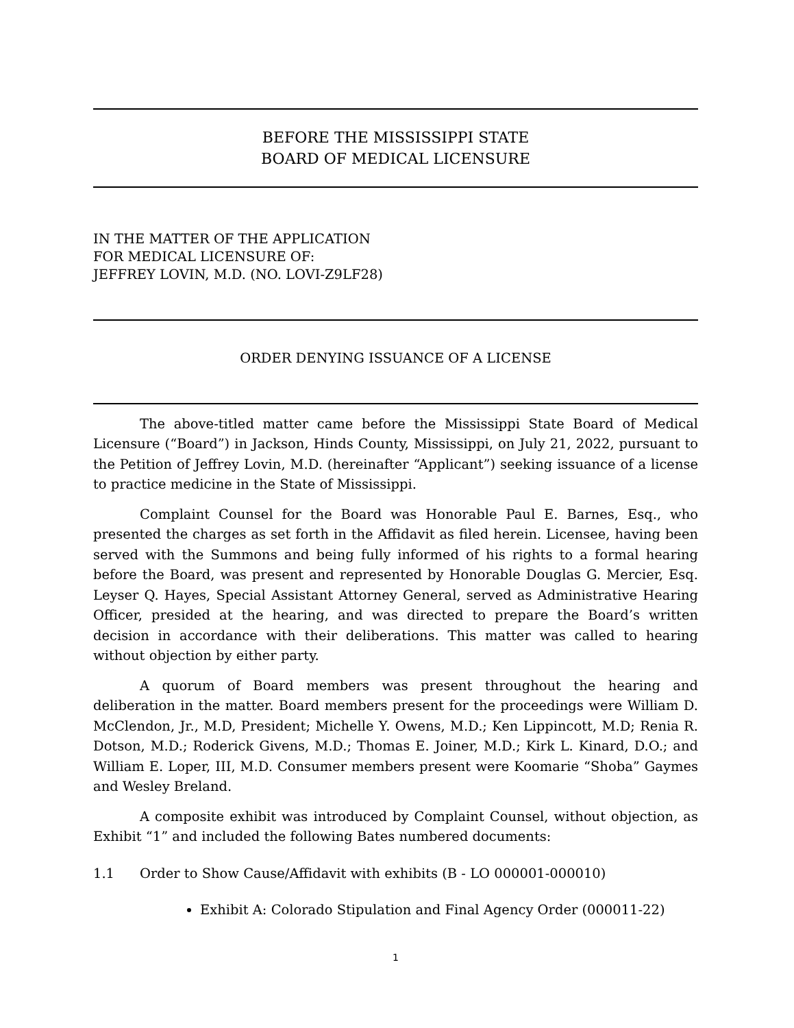BEFORE THE MISSISSIPPI STATE
BOARD OF MEDICAL LICENSURE
IN THE MATTER OF THE APPLICATION
FOR MEDICAL LICENSURE OF:
JEFFREY LOVIN, M.D. (NO. LOVI-Z9LF28)
ORDER DENYING ISSUANCE OF A LICENSE
The above-titled matter came before the Mississippi State Board of Medical Licensure (“Board”) in Jackson, Hinds County, Mississippi, on July 21, 2022, pursuant to the Petition of Jeffrey Lovin, M.D. (hereinafter “Applicant”) seeking issuance of a license to practice medicine in the State of Mississippi.
Complaint Counsel for the Board was Honorable Paul E. Barnes, Esq., who presented the charges as set forth in the Affidavit as filed herein. Licensee, having been served with the Summons and being fully informed of his rights to a formal hearing before the Board, was present and represented by Honorable Douglas G. Mercier, Esq. Leyser Q. Hayes, Special Assistant Attorney General, served as Administrative Hearing Officer, presided at the hearing, and was directed to prepare the Board’s written decision in accordance with their deliberations. This matter was called to hearing without objection by either party.
A quorum of Board members was present throughout the hearing and deliberation in the matter. Board members present for the proceedings were William D. McClendon, Jr., M.D, President; Michelle Y. Owens, M.D.; Ken Lippincott, M.D; Renia R. Dotson, M.D.; Roderick Givens, M.D.; Thomas E. Joiner, M.D.; Kirk L. Kinard, D.O.; and William E. Loper, III, M.D. Consumer members present were Koomarie “Shoba” Gaymes and Wesley Breland.
A composite exhibit was introduced by Complaint Counsel, without objection, as Exhibit “1” and included the following Bates numbered documents:
1.1 Order to Show Cause/Affidavit with exhibits (B - LO 000001-000010)
Exhibit A: Colorado Stipulation and Final Agency Order (000011-22)
1